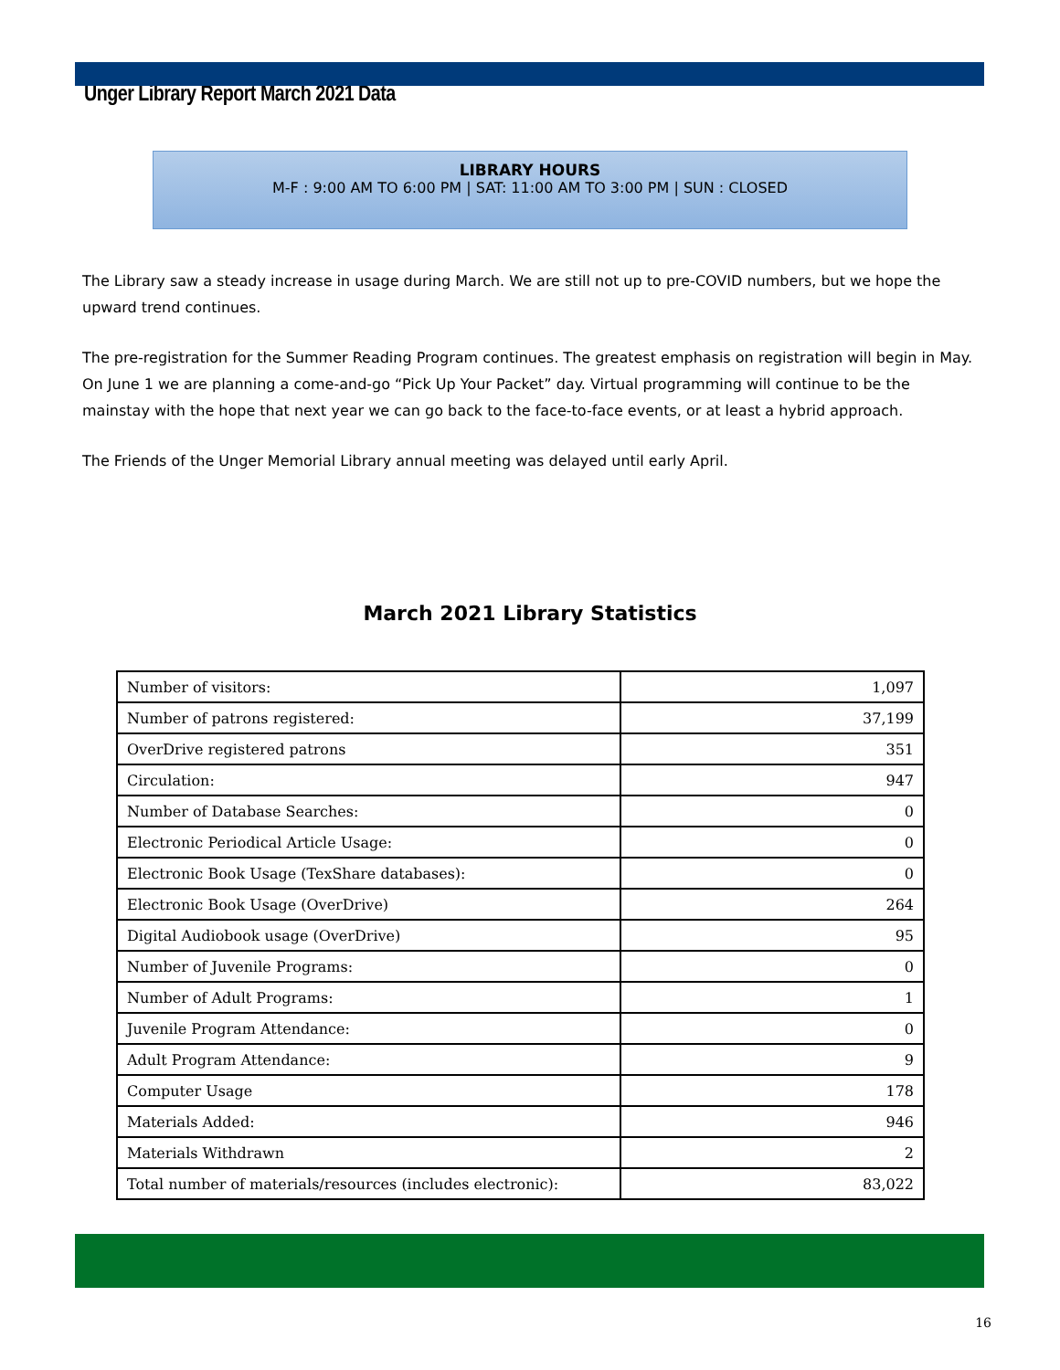Unger Library Report March 2021 Data
LIBRARY HOURS
M-F : 9:00 AM TO 6:00 PM | SAT: 11:00 AM TO 3:00 PM | SUN : CLOSED
The Library saw a steady increase in usage during March. We are still not up to pre-COVID numbers, but we hope the upward trend continues.
The pre-registration for the Summer Reading Program continues. The greatest emphasis on registration will begin in May. On June 1 we are planning a come-and-go “Pick Up Your Packet” day. Virtual programming will continue to be the mainstay with the hope that next year we can go back to the face-to-face events, or at least a hybrid approach.
The Friends of the Unger Memorial Library annual meeting was delayed until early April.
March 2021 Library Statistics
| Number of visitors: | 1,097 |
| Number of patrons registered: | 37,199 |
| OverDrive registered patrons | 351 |
| Circulation: | 947 |
| Number of Database Searches: | 0 |
| Electronic Periodical Article Usage: | 0 |
| Electronic Book Usage (TexShare databases): | 0 |
| Electronic Book Usage (OverDrive) | 264 |
| Digital Audiobook usage (OverDrive) | 95 |
| Number of Juvenile Programs: | 0 |
| Number of Adult Programs: | 1 |
| Juvenile Program Attendance: | 0 |
| Adult Program Attendance: | 9 |
| Computer Usage | 178 |
| Materials Added: | 946 |
| Materials Withdrawn | 2 |
| Total number of materials/resources (includes electronic): | 83,022 |
16